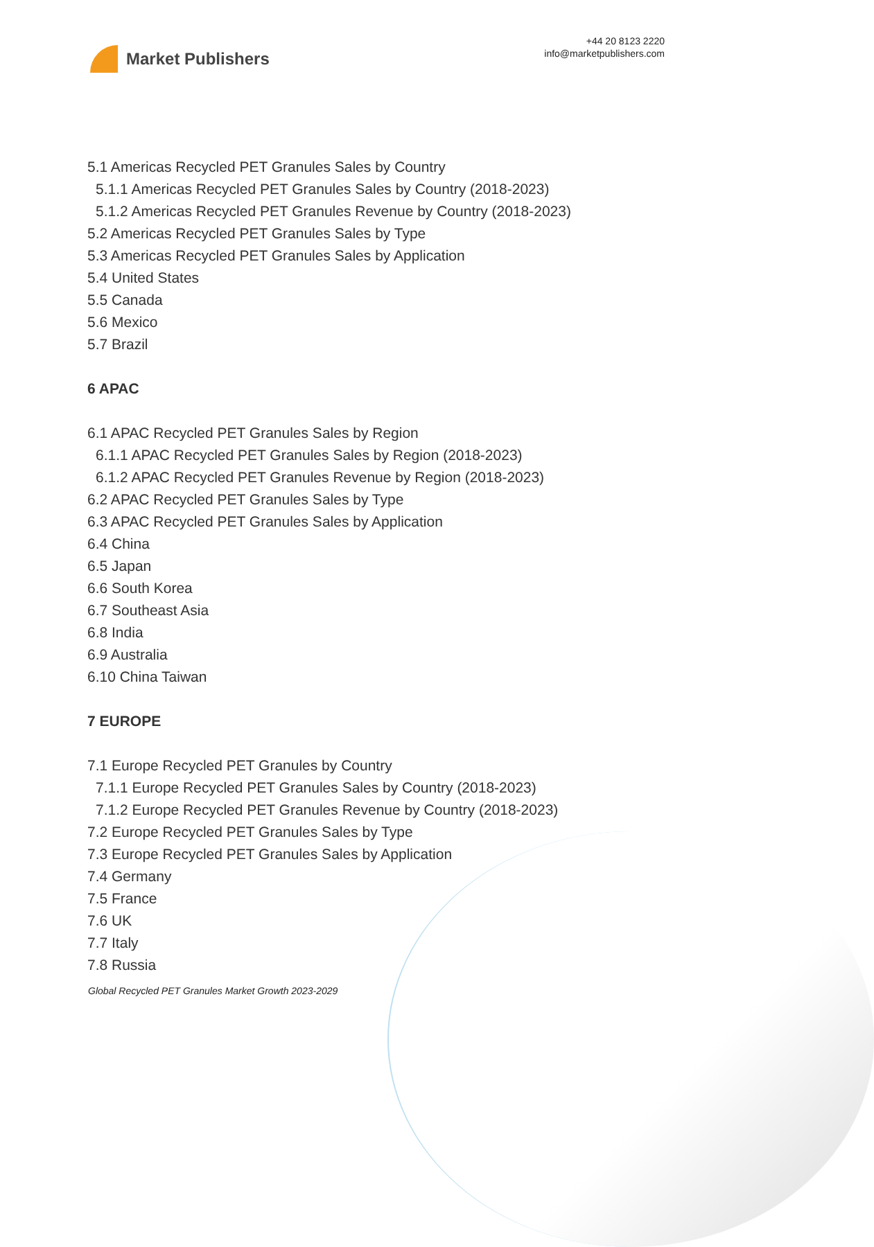Market Publishers
+44 20 8123 2220
info@marketpublishers.com
5.1 Americas Recycled PET Granules Sales by Country
5.1.1 Americas Recycled PET Granules Sales by Country (2018-2023)
5.1.2 Americas Recycled PET Granules Revenue by Country (2018-2023)
5.2 Americas Recycled PET Granules Sales by Type
5.3 Americas Recycled PET Granules Sales by Application
5.4 United States
5.5 Canada
5.6 Mexico
5.7 Brazil
6 APAC
6.1 APAC Recycled PET Granules Sales by Region
6.1.1 APAC Recycled PET Granules Sales by Region (2018-2023)
6.1.2 APAC Recycled PET Granules Revenue by Region (2018-2023)
6.2 APAC Recycled PET Granules Sales by Type
6.3 APAC Recycled PET Granules Sales by Application
6.4 China
6.5 Japan
6.6 South Korea
6.7 Southeast Asia
6.8 India
6.9 Australia
6.10 China Taiwan
7 EUROPE
7.1 Europe Recycled PET Granules by Country
7.1.1 Europe Recycled PET Granules Sales by Country (2018-2023)
7.1.2 Europe Recycled PET Granules Revenue by Country (2018-2023)
7.2 Europe Recycled PET Granules Sales by Type
7.3 Europe Recycled PET Granules Sales by Application
7.4 Germany
7.5 France
7.6 UK
7.7 Italy
7.8 Russia
Global Recycled PET Granules Market Growth 2023-2029